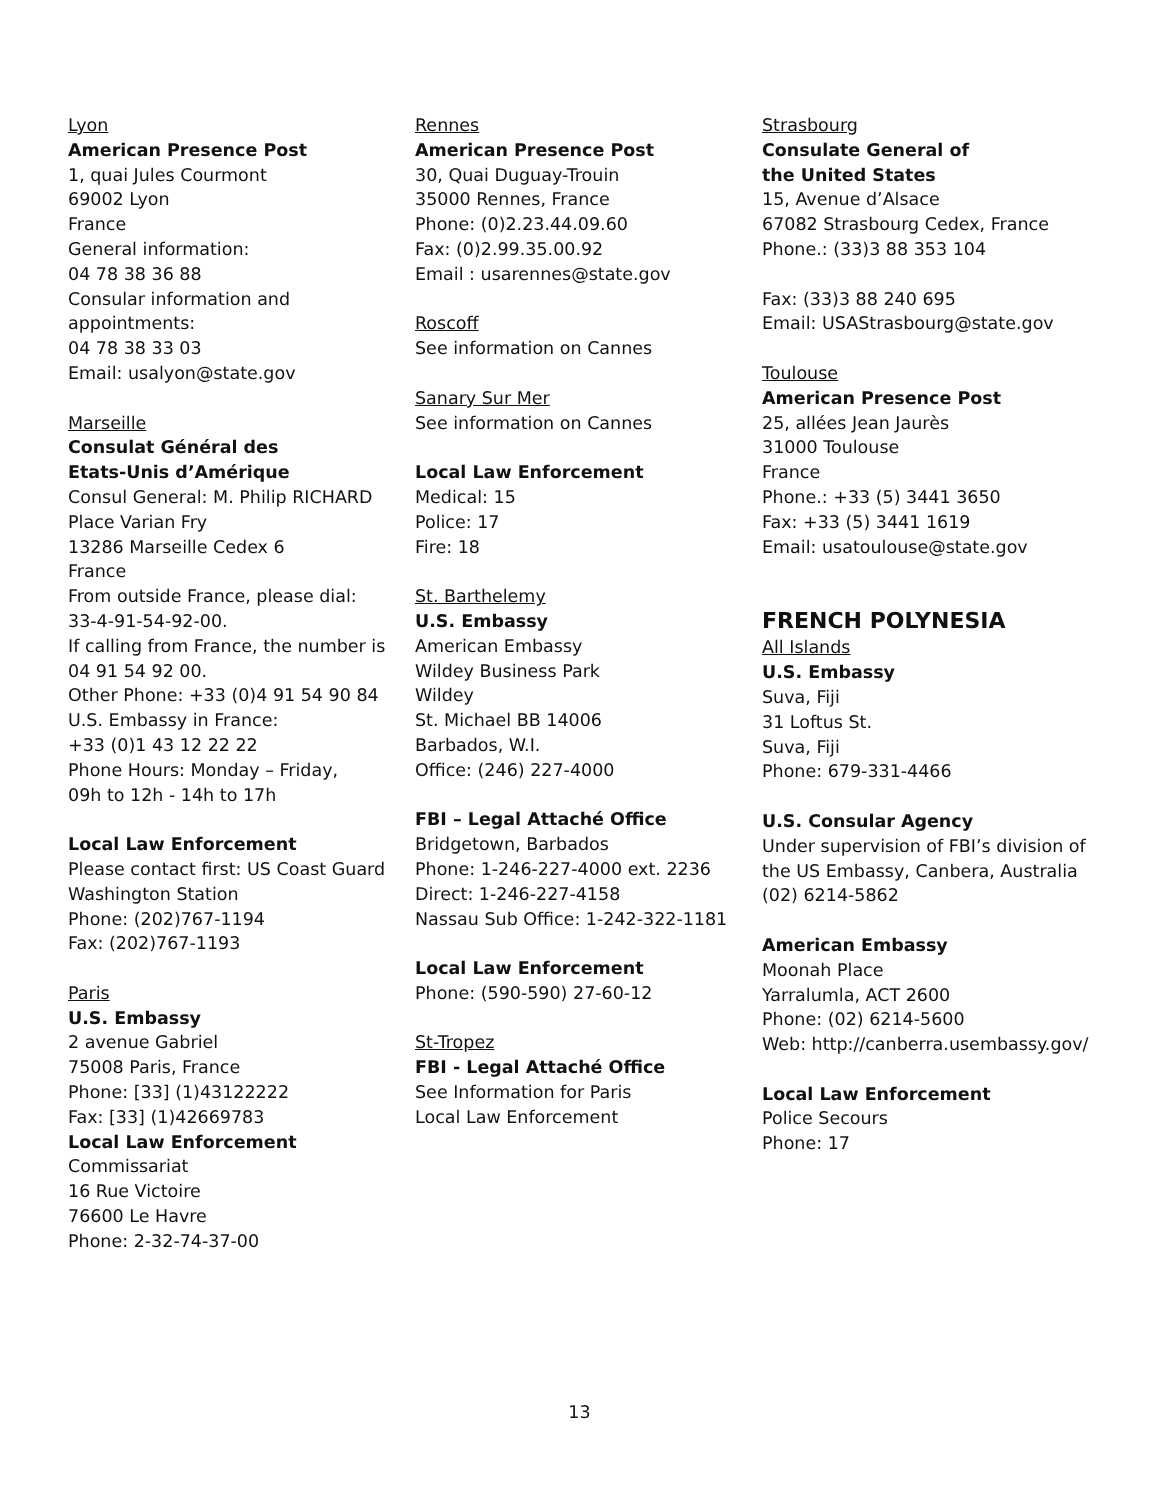Lyon
American Presence Post
1, quai Jules Courmont
69002 Lyon
France
General information:
04 78 38 36 88
Consular information and
appointments:
04 78 38 33 03
Email: usalyon@state.gov
Marseille
Consulat Général des
Etats-Unis d’Amérique
Consul General: M. Philip RICHARD
Place Varian Fry
13286 Marseille Cedex 6
France
From outside France, please dial:
33-4-91-54-92-00.
If calling from France, the number is
04 91 54 92 00.
Other Phone: +33 (0)4 91 54 90 84
U.S. Embassy in France:
+33 (0)1 43 12 22 22
Phone Hours: Monday – Friday,
09h to 12h - 14h to 17h
Local Law Enforcement
Please contact first: US Coast Guard
Washington Station
Phone: (202)767-1194
Fax: (202)767-1193
Paris
U.S. Embassy
2 avenue Gabriel
75008 Paris, France
Phone: [33] (1)43122222
Fax: [33] (1)42669783
Local Law Enforcement
Commissariat
16 Rue Victoire
76600 Le Havre
Phone: 2-32-74-37-00
Rennes
American Presence Post
30, Quai Duguay-Trouin
35000 Rennes, France
Phone: (0)2.23.44.09.60
Fax: (0)2.99.35.00.92
Email : usarennes@state.gov
Roscoff
See information on Cannes
Sanary Sur Mer
See information on Cannes
Local Law Enforcement
Medical: 15
Police: 17
Fire: 18
St. Barthelemy
U.S. Embassy
American Embassy
Wildey Business Park
Wildey
St. Michael BB 14006
Barbados, W.I.
Office: (246) 227-4000
FBI – Legal Attaché Office
Bridgetown, Barbados
Phone: 1-246-227-4000 ext. 2236
Direct: 1-246-227-4158
Nassau Sub Office: 1-242-322-1181
Local Law Enforcement
Phone: (590-590) 27-60-12
St-Tropez
FBI - Legal Attaché Office
See Information for Paris
Local Law Enforcement
Strasbourg
Consulate General of
the United States
15, Avenue d’Alsace
67082 Strasbourg Cedex, France
Phone.: (33)3 88 353 104
Fax: (33)3 88 240 695
Email: USAStrasbourg@state.gov
Toulouse
American Presence Post
25, allées Jean Jaurès
31000 Toulouse
France
Phone.: +33 (5) 3441 3650
Fax: +33 (5) 3441 1619
Email: usatoulouse@state.gov
FRENCH POLYNESIA
All Islands
U.S. Embassy
Suva, Fiji
31 Loftus St.
Suva, Fiji
Phone: 679-331-4466
U.S. Consular Agency
Under supervision of FBI’s division of
the US Embassy, Canbera, Australia
(02) 6214-5862
American Embassy
Moonah Place
Yarralumla, ACT 2600
Phone: (02) 6214-5600
Web: http://canberra.usembassy.gov/
Local Law Enforcement
Police Secours
Phone: 17
13